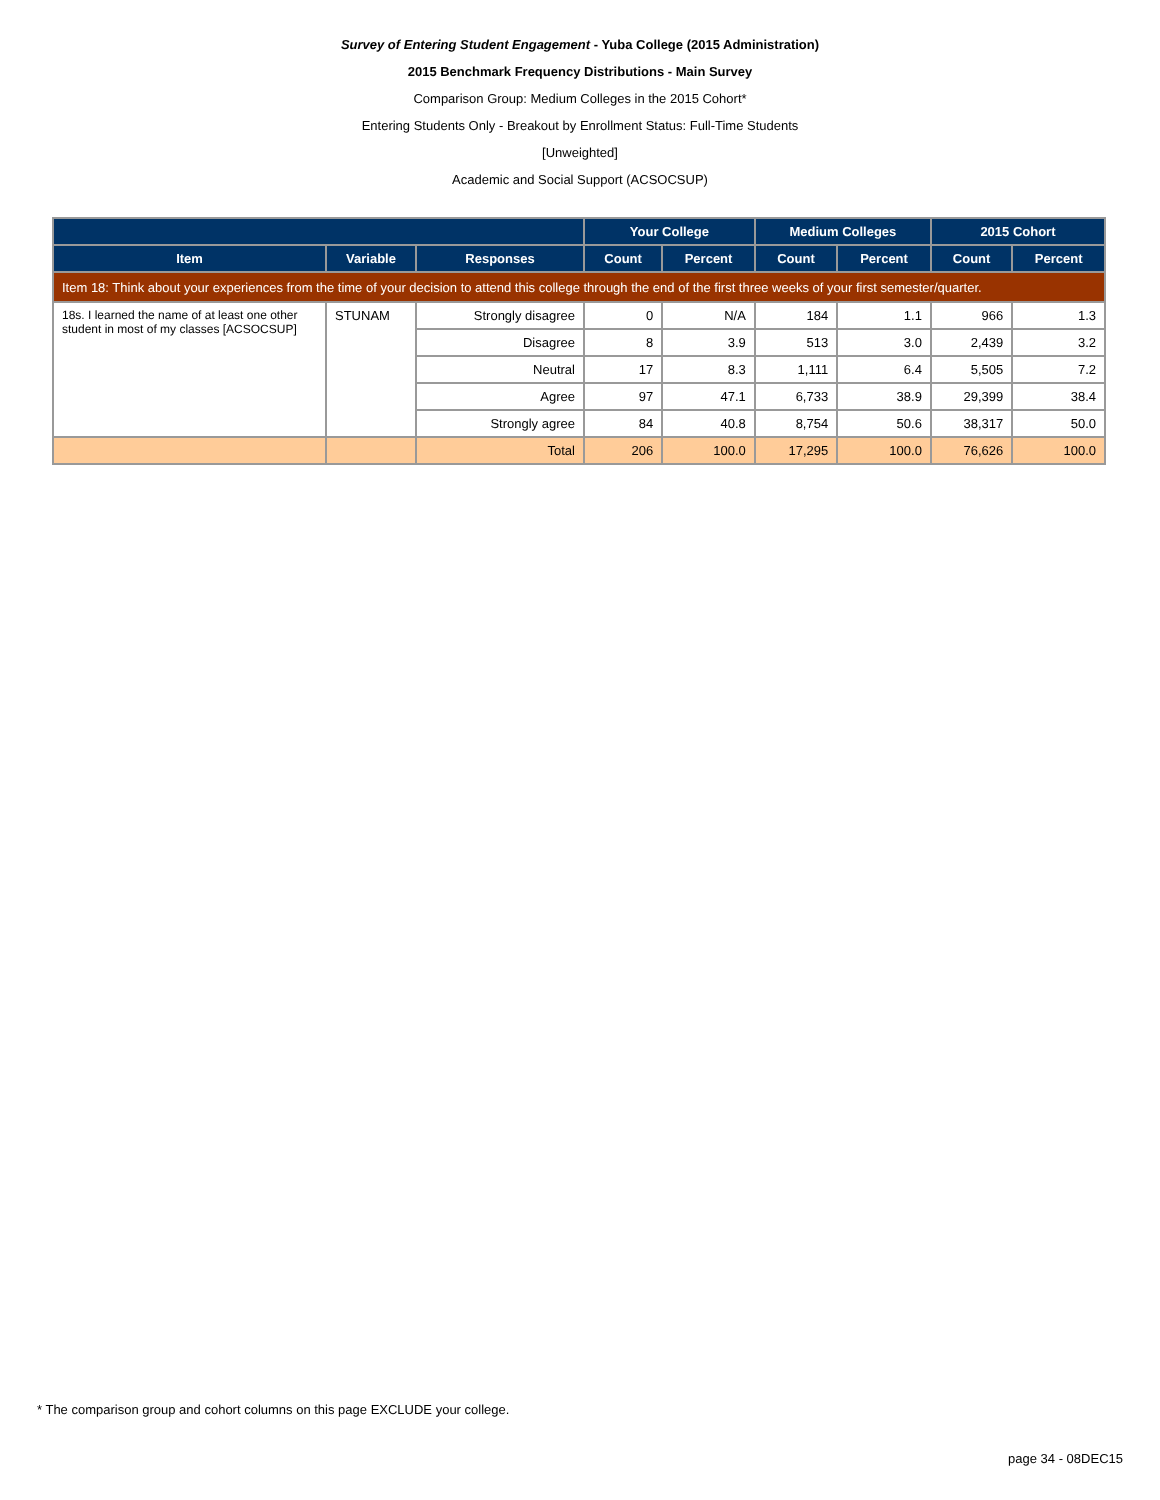Survey of Entering Student Engagement - Yuba College (2015 Administration)
2015 Benchmark Frequency Distributions - Main Survey
Comparison Group: Medium Colleges in the 2015 Cohort*
Entering Students Only - Breakout by Enrollment Status: Full-Time Students
[Unweighted]
Academic and Social Support (ACSOCSUP)
| | | | Your College | | Medium Colleges | | 2015 Cohort | |
| --- | --- | --- | --- | --- | --- | --- | --- | --- |
| Item | Variable | Responses | Count | Percent | Count | Percent | Count | Percent |
| Item 18: Think about your experiences from the time of your decision to attend this college through the end of the first three weeks of your first semester/quarter. | | | | | | | | |
| 18s. I learned the name of at least one other student in most of my classes [ACSOCSUP] | STUNAM | Strongly disagree | 0 | N/A | 184 | 1.1 | 966 | 1.3 |
| | | Disagree | 8 | 3.9 | 513 | 3.0 | 2,439 | 3.2 |
| | | Neutral | 17 | 8.3 | 1,111 | 6.4 | 5,505 | 7.2 |
| | | Agree | 97 | 47.1 | 6,733 | 38.9 | 29,399 | 38.4 |
| | | Strongly agree | 84 | 40.8 | 8,754 | 50.6 | 38,317 | 50.0 |
| | | Total | 206 | 100.0 | 17,295 | 100.0 | 76,626 | 100.0 |
* The comparison group and cohort columns on this page EXCLUDE your college.
page 34 - 08DEC15